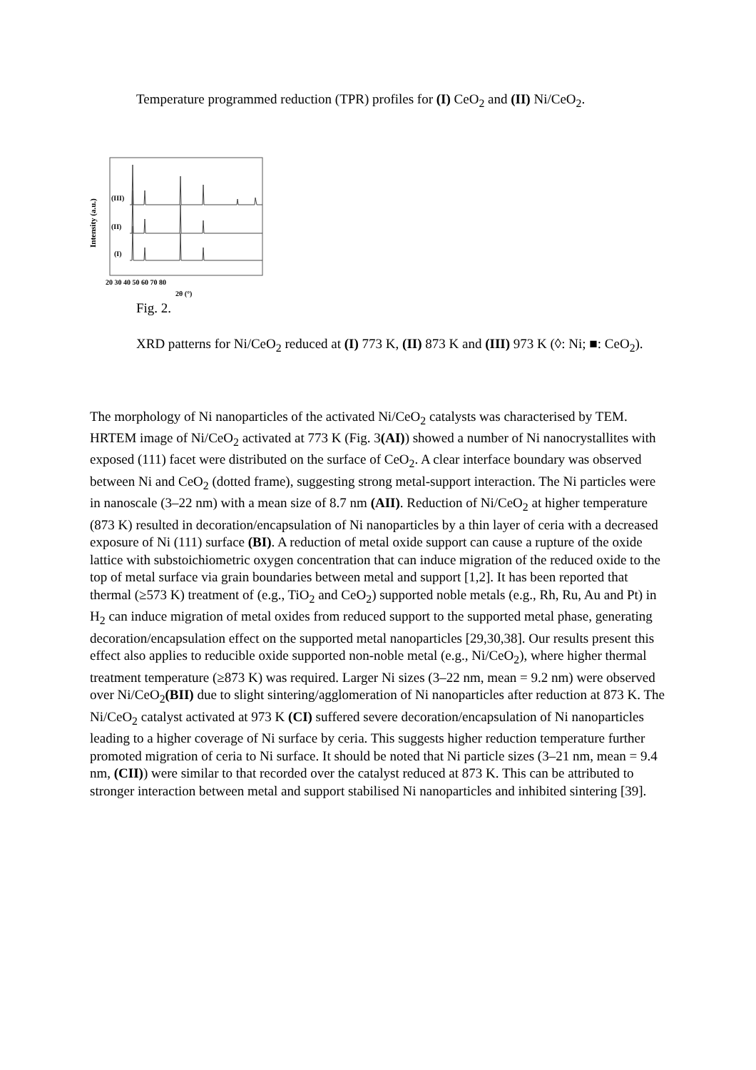Temperature programmed reduction (TPR) profiles for (I) CeO<sub>2</sub> and (II) Ni/CeO<sub>2</sub>.
Intensity (a.u.)
(III)
(II)
(I)
20 30 40 50 60 70 80
2θ (°)
Fig. 2.
XRD patterns for Ni/CeO<sub>2</sub> reduced at (I) 773 K, (II) 873 K and (III) 973 K (◊: Ni; ■: CeO<sub>2</sub>).
The morphology of Ni nanoparticles of the activated Ni/CeO<sub>2</sub> catalysts was characterised by TEM. HRTEM image of Ni/CeO<sub>2</sub> activated at 773 K (Fig. 3(AI)) showed a number of Ni nanocrystallites with exposed (111) facet were distributed on the surface of CeO<sub>2</sub>. A clear interface boundary was observed between Ni and CeO<sub>2</sub> (dotted frame), suggesting strong metal-support interaction. The Ni particles were in nanoscale (3–22 nm) with a mean size of 8.7 nm (AII). Reduction of Ni/CeO<sub>2</sub> at higher temperature (873 K) resulted in decoration/encapsulation of Ni nanoparticles by a thin layer of ceria with a decreased exposure of Ni (111) surface (BI). A reduction of metal oxide support can cause a rupture of the oxide lattice with substoichiometric oxygen concentration that can induce migration of the reduced oxide to the top of metal surface via grain boundaries between metal and support [1,2]. It has been reported that thermal (≥573 K) treatment of (e.g., TiO<sub>2</sub> and CeO<sub>2</sub>) supported noble metals (e.g., Rh, Ru, Au and Pt) in H<sub>2</sub> can induce migration of metal oxides from reduced support to the supported metal phase, generating decoration/encapsulation effect on the supported metal nanoparticles [29,30,38]. Our results present this effect also applies to reducible oxide supported non-noble metal (e.g., Ni/CeO<sub>2</sub>), where higher thermal treatment temperature (≥873 K) was required. Larger Ni sizes (3–22 nm, mean = 9.2 nm) were observed over Ni/CeO<sub>2</sub>(BII) due to slight sintering/agglomeration of Ni nanoparticles after reduction at 873 K. The Ni/CeO<sub>2</sub> catalyst activated at 973 K (CI) suffered severe decoration/encapsulation of Ni nanoparticles leading to a higher coverage of Ni surface by ceria. This suggests higher reduction temperature further promoted migration of ceria to Ni surface. It should be noted that Ni particle sizes (3–21 nm, mean = 9.4 nm, (CII)) were similar to that recorded over the catalyst reduced at 873 K. This can be attributed to stronger interaction between metal and support stabilised Ni nanoparticles and inhibited sintering [39].